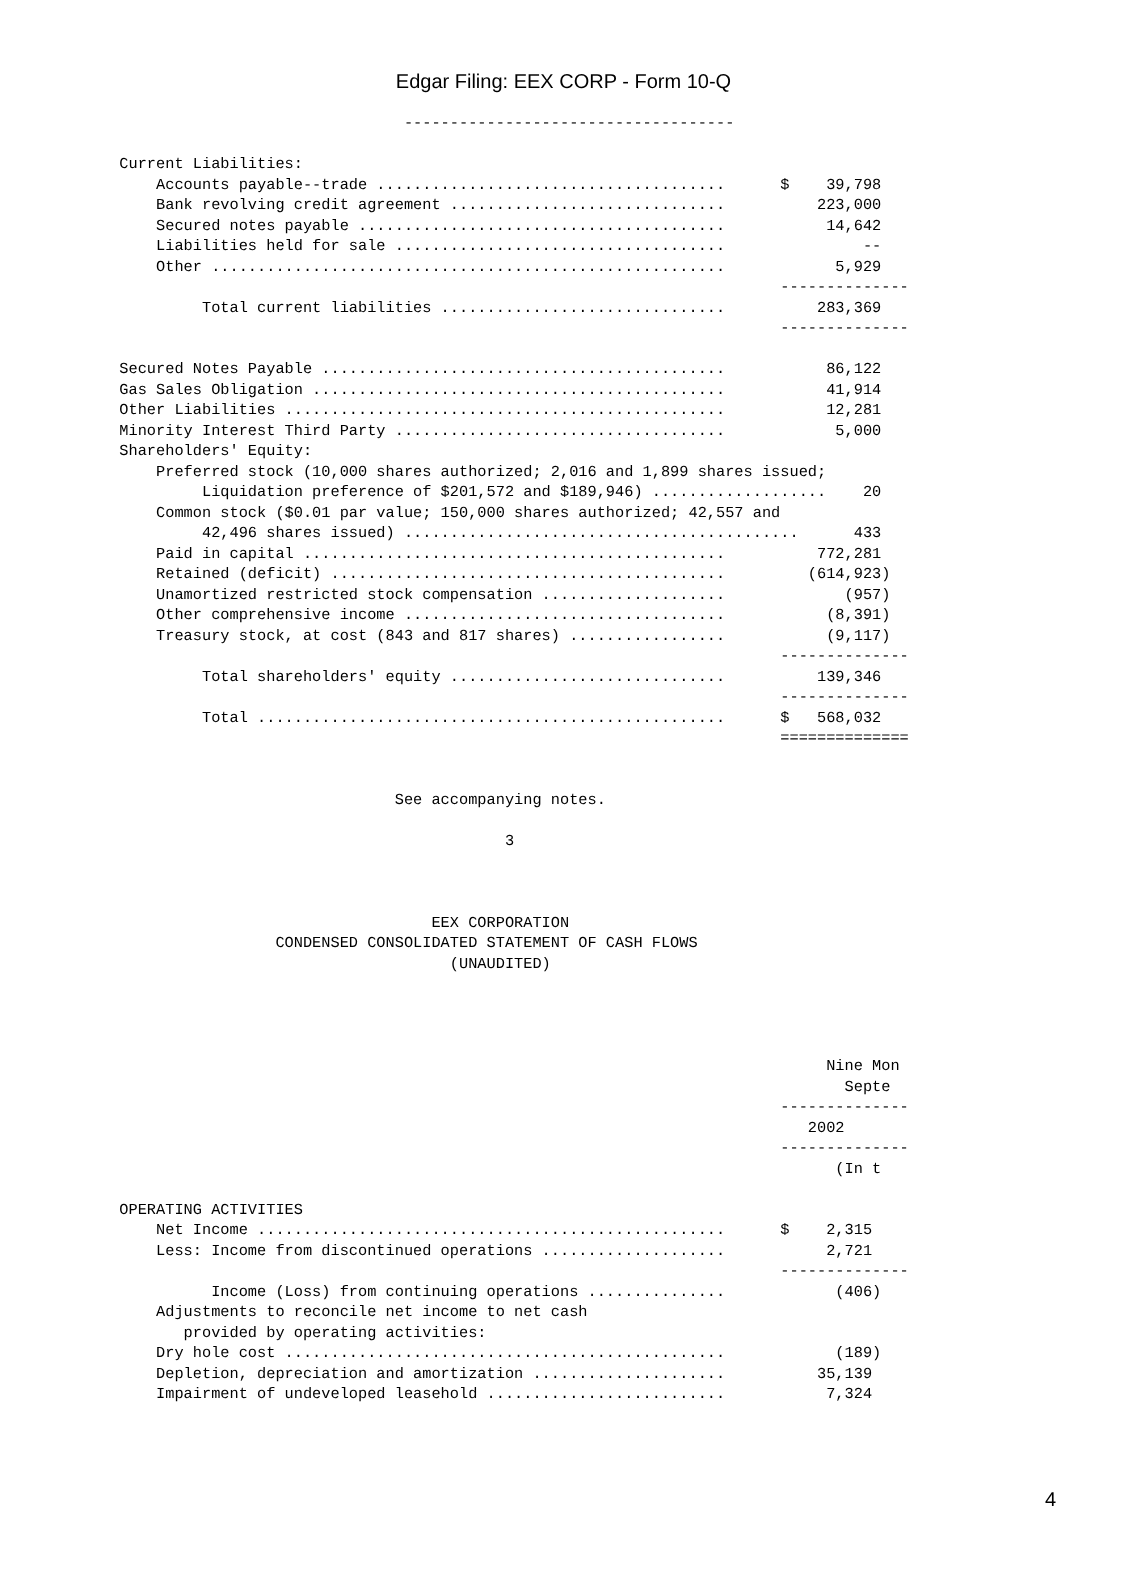Edgar Filing: EEX CORP - Form 10-Q
                                            ------------------------------------

             Current Liabilities:
                 Accounts payable--trade ......................................      $    39,798
                 Bank revolving credit agreement ..............................          223,000
                 Secured notes payable ........................................           14,642
                 Liabilities held for sale ....................................               --
                 Other ........................................................            5,929
                                                                                     --------------
                      Total current liabilities ...............................          283,369
                                                                                     --------------

             Secured Notes Payable ............................................           86,122
             Gas Sales Obligation .............................................           41,914
             Other Liabilities ................................................           12,281
             Minority Interest Third Party ....................................            5,000
             Shareholders' Equity:
                 Preferred stock (10,000 shares authorized; 2,016 and 1,899 shares issued;
                      Liquidation preference of $201,572 and $189,946) ...................    20
                 Common stock ($0.01 par value; 150,000 shares authorized; 42,557 and
                      42,496 shares issued) ...........................................      433
                 Paid in capital ..............................................          772,281
                 Retained (deficit) ...........................................         (614,923)
                 Unamortized restricted stock compensation ....................             (957)
                 Other comprehensive income ...................................           (8,391)
                 Treasury stock, at cost (843 and 817 shares) .................           (9,117)
                                                                                     --------------
                      Total shareholders' equity ..............................          139,346
                                                                                     --------------
                      Total ...................................................      $   568,032
                                                                                     ==============


                                           See accompanying notes.

                                                       3



                                               EEX CORPORATION
                              CONDENSED CONSOLIDATED STATEMENT OF CASH FLOWS
                                                 (UNAUDITED)




                                                                                          Nine Mon
                                                                                            Septe
                                                                                     --------------
                                                                                        2002
                                                                                     --------------
                                                                                           (In t

             OPERATING ACTIVITIES
                 Net Income ...................................................      $    2,315
                 Less: Income from discontinued operations ....................           2,721
                                                                                     --------------
                       Income (Loss) from continuing operations ...............            (406)
                 Adjustments to reconcile net income to net cash
                    provided by operating activities:
                 Dry hole cost ................................................            (189)
                 Depletion, depreciation and amortization .....................          35,139
                 Impairment of undeveloped leasehold ..........................           7,324
4